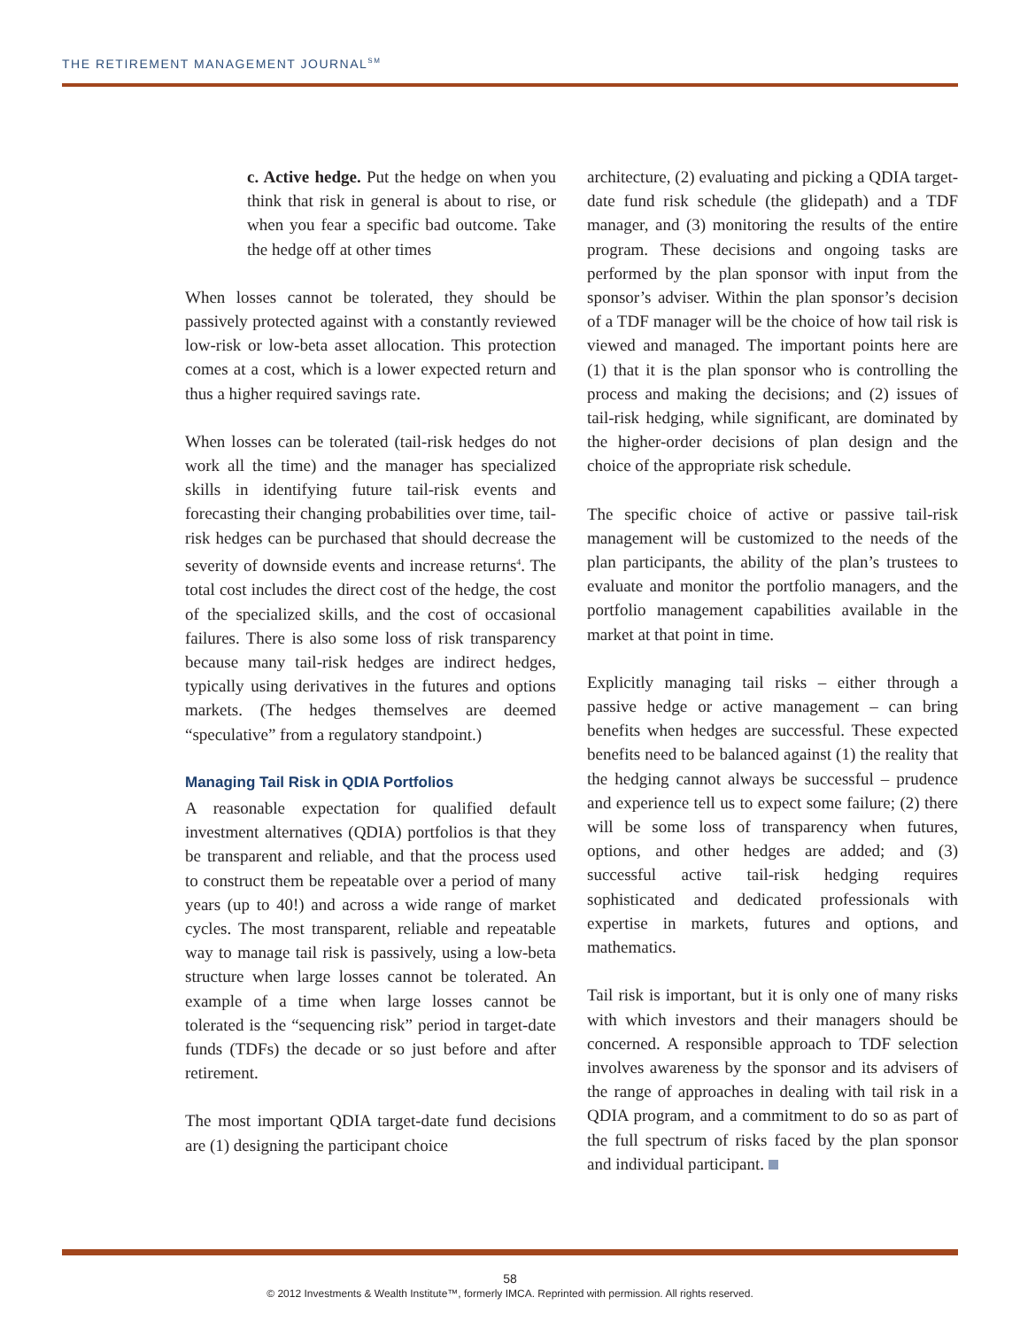THE RETIREMENT MANAGEMENT JOURNAL<sup>SM</sup>
c. Active hedge. Put the hedge on when you think that risk in general is about to rise, or when you fear a specific bad outcome. Take the hedge off at other times
When losses cannot be tolerated, they should be passively protected against with a constantly reviewed low-risk or low-beta asset allocation. This protection comes at a cost, which is a lower expected return and thus a higher required savings rate.
When losses can be tolerated (tail-risk hedges do not work all the time) and the manager has specialized skills in identifying future tail-risk events and forecasting their changing probabilities over time, tail-risk hedges can be purchased that should decrease the severity of downside events and increase returns<sup>4</sup>. The total cost includes the direct cost of the hedge, the cost of the specialized skills, and the cost of occasional failures. There is also some loss of risk transparency because many tail-risk hedges are indirect hedges, typically using derivatives in the futures and options markets. (The hedges themselves are deemed “speculative” from a regulatory standpoint.)
Managing Tail Risk in QDIA Portfolios
A reasonable expectation for qualified default investment alternatives (QDIA) portfolios is that they be transparent and reliable, and that the process used to construct them be repeatable over a period of many years (up to 40!) and across a wide range of market cycles. The most transparent, reliable and repeatable way to manage tail risk is passively, using a low-beta structure when large losses cannot be tolerated. An example of a time when large losses cannot be tolerated is the “sequencing risk” period in target-date funds (TDFs) the decade or so just before and after retirement.
The most important QDIA target-date fund decisions are (1) designing the participant choice
architecture, (2) evaluating and picking a QDIA target-date fund risk schedule (the glidepath) and a TDF manager, and (3) monitoring the results of the entire program. These decisions and ongoing tasks are performed by the plan sponsor with input from the sponsor’s adviser. Within the plan sponsor’s decision of a TDF manager will be the choice of how tail risk is viewed and managed. The important points here are (1) that it is the plan sponsor who is controlling the process and making the decisions; and (2) issues of tail-risk hedging, while significant, are dominated by the higher-order decisions of plan design and the choice of the appropriate risk schedule.
The specific choice of active or passive tail-risk management will be customized to the needs of the plan participants, the ability of the plan’s trustees to evaluate and monitor the portfolio managers, and the portfolio management capabilities available in the market at that point in time.
Explicitly managing tail risks – either through a passive hedge or active management – can bring benefits when hedges are successful. These expected benefits need to be balanced against (1) the reality that the hedging cannot always be successful – prudence and experience tell us to expect some failure; (2) there will be some loss of transparency when futures, options, and other hedges are added; and (3) successful active tail-risk hedging requires sophisticated and dedicated professionals with expertise in markets, futures and options, and mathematics.
Tail risk is important, but it is only one of many risks with which investors and their managers should be concerned. A responsible approach to TDF selection involves awareness by the sponsor and its advisers of the range of approaches in dealing with tail risk in a QDIA program, and a commitment to do so as part of the full spectrum of risks faced by the plan sponsor and individual participant.
58
© 2012 Investments & Wealth Institute™, formerly IMCA. Reprinted with permission. All rights reserved.